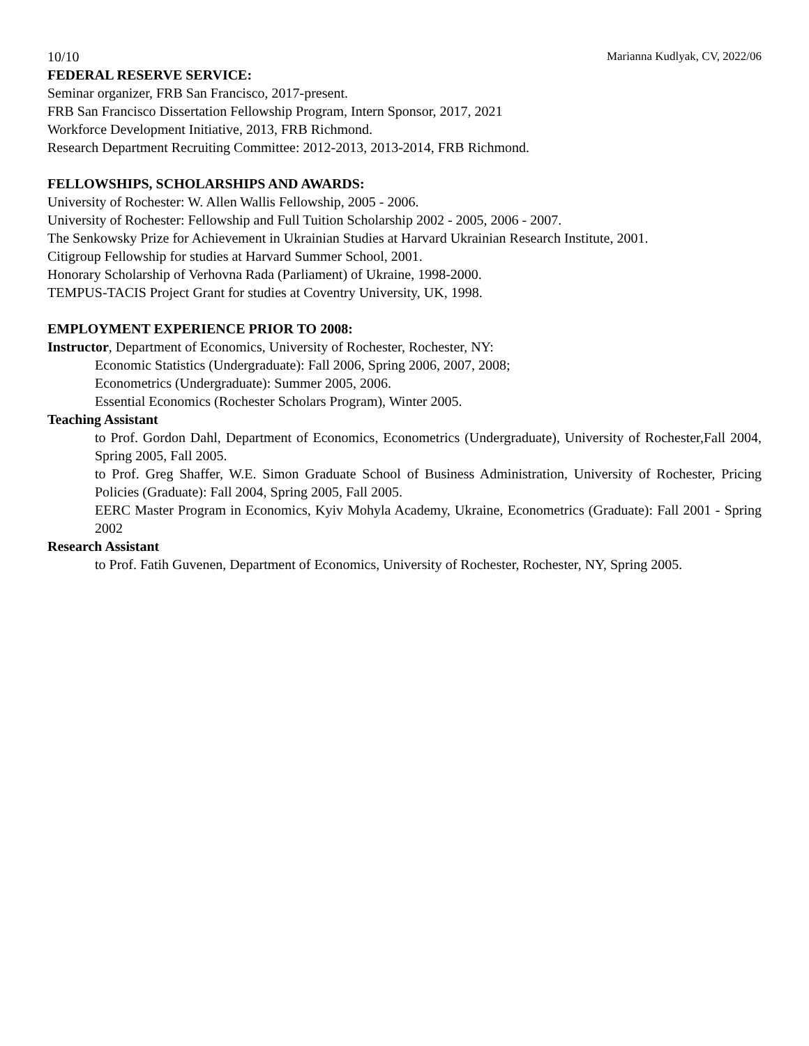10/10 Marianna Kudlyak, CV, 2022/06
FEDERAL RESERVE SERVICE:
Seminar organizer, FRB San Francisco, 2017-present.
FRB San Francisco Dissertation Fellowship Program, Intern Sponsor, 2017, 2021
Workforce Development Initiative, 2013, FRB Richmond.
Research Department Recruiting Committee: 2012-2013, 2013-2014, FRB Richmond.
FELLOWSHIPS, SCHOLARSHIPS AND AWARDS:
University of Rochester: W. Allen Wallis Fellowship, 2005 - 2006.
University of Rochester: Fellowship and Full Tuition Scholarship 2002 - 2005, 2006 - 2007.
The Senkowsky Prize for Achievement in Ukrainian Studies at Harvard Ukrainian Research Institute, 2001.
Citigroup Fellowship for studies at Harvard Summer School, 2001.
Honorary Scholarship of Verhovna Rada (Parliament) of Ukraine, 1998-2000.
TEMPUS-TACIS Project Grant for studies at Coventry University, UK, 1998.
EMPLOYMENT EXPERIENCE PRIOR TO 2008:
Instructor, Department of Economics, University of Rochester, Rochester, NY:
Economic Statistics (Undergraduate): Fall 2006, Spring 2006, 2007, 2008;
Econometrics (Undergraduate): Summer 2005, 2006.
Essential Economics (Rochester Scholars Program), Winter 2005.
Teaching Assistant
to Prof. Gordon Dahl, Department of Economics, Econometrics (Undergraduate), University of Rochester,Fall 2004, Spring 2005, Fall 2005.
to Prof. Greg Shaffer, W.E. Simon Graduate School of Business Administration, University of Rochester, Pricing Policies (Graduate): Fall 2004, Spring 2005, Fall 2005.
EERC Master Program in Economics, Kyiv Mohyla Academy, Ukraine, Econometrics (Graduate): Fall 2001 - Spring 2002
Research Assistant
to Prof. Fatih Guvenen, Department of Economics, University of Rochester, Rochester, NY, Spring 2005.